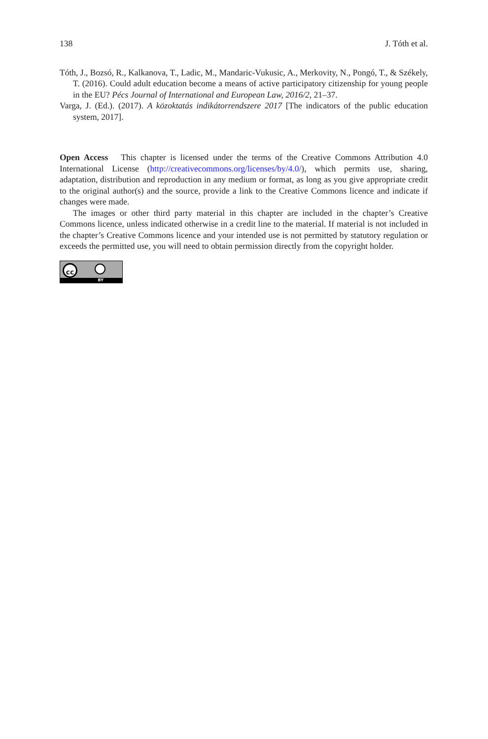138 J. Tóth et al.
Tóth, J., Bozsó, R., Kalkanova, T., Ladic, M., Mandaric-Vukusic, A., Merkovity, N., Pongó, T., & Székely, T. (2016). Could adult education become a means of active participatory citizenship for young people in the EU? Pécs Journal of International and European Law, 2016/2, 21–37.
Varga, J. (Ed.). (2017). A közoktatás indikátorrendszere 2017 [The indicators of the public education system, 2017].
Open Access This chapter is licensed under the terms of the Creative Commons Attribution 4.0 International License (http://creativecommons.org/licenses/by/4.0/), which permits use, sharing, adaptation, distribution and reproduction in any medium or format, as long as you give appropriate credit to the original author(s) and the source, provide a link to the Creative Commons licence and indicate if changes were made.
The images or other third party material in this chapter are included in the chapter’s Creative Commons licence, unless indicated otherwise in a credit line to the material. If material is not included in the chapter’s Creative Commons licence and your intended use is not permitted by statutory regulation or exceeds the permitted use, you will need to obtain permission directly from the copyright holder.
cc
BY